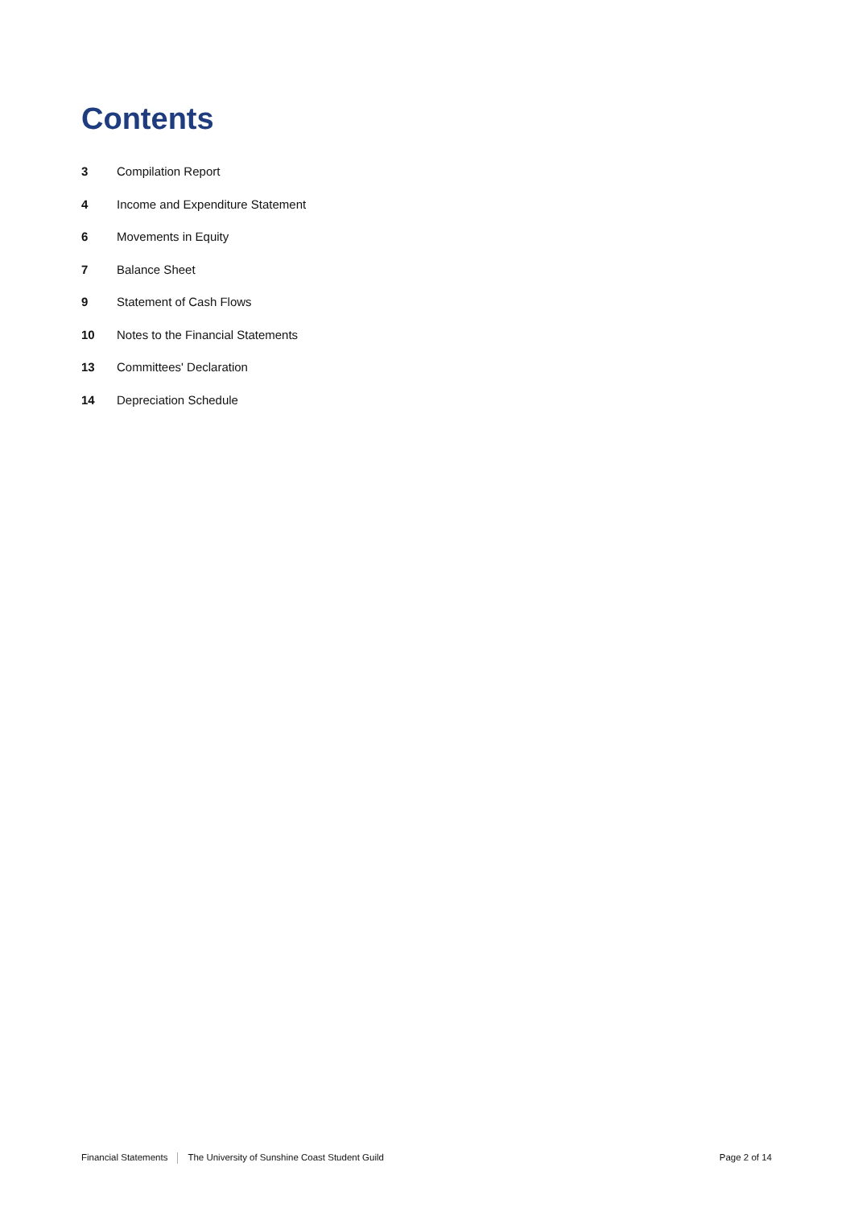Contents
3 Compilation Report
4 Income and Expenditure Statement
6 Movements in Equity
7 Balance Sheet
9 Statement of Cash Flows
10 Notes to the Financial Statements
13 Committees' Declaration
14 Depreciation Schedule
Financial Statements The University of Sunshine Coast Student Guild Page 2 of 14